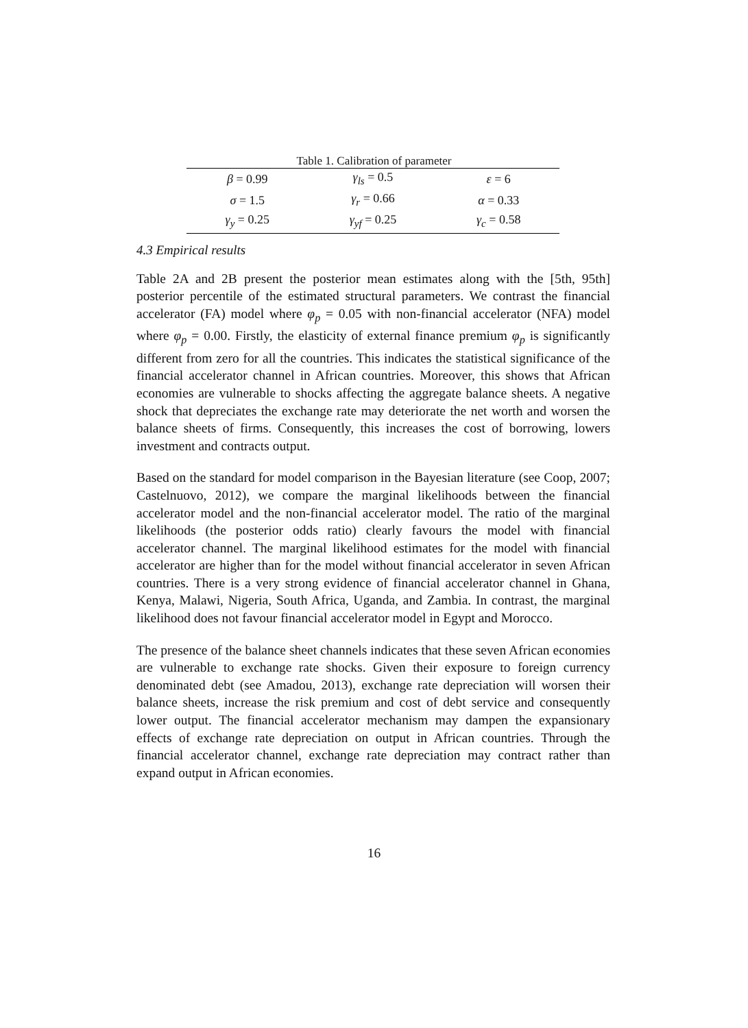Table 1. Calibration of parameter
| β = 0.99 | γ<sub>ls</sub> = 0.5 | ε = 6 |
| σ = 1.5 | γ<sub>r</sub> = 0.66 | α = 0.33 |
| γ<sub>y</sub> = 0.25 | γ<sub>yf</sub> = 0.25 | γ<sub>c</sub> = 0.58 |
4.3 Empirical results
Table 2A and 2B present the posterior mean estimates along with the [5th, 95th] posterior percentile of the estimated structural parameters. We contrast the financial accelerator (FA) model where φ<sub>p</sub> = 0.05 with non-financial accelerator (NFA) model where φ<sub>p</sub> = 0.00. Firstly, the elasticity of external finance premium φ<sub>p</sub> is significantly different from zero for all the countries. This indicates the statistical significance of the financial accelerator channel in African countries. Moreover, this shows that African economies are vulnerable to shocks affecting the aggregate balance sheets. A negative shock that depreciates the exchange rate may deteriorate the net worth and worsen the balance sheets of firms. Consequently, this increases the cost of borrowing, lowers investment and contracts output.
Based on the standard for model comparison in the Bayesian literature (see Coop, 2007; Castelnuovo, 2012), we compare the marginal likelihoods between the financial accelerator model and the non-financial accelerator model. The ratio of the marginal likelihoods (the posterior odds ratio) clearly favours the model with financial accelerator channel. The marginal likelihood estimates for the model with financial accelerator are higher than for the model without financial accelerator in seven African countries. There is a very strong evidence of financial accelerator channel in Ghana, Kenya, Malawi, Nigeria, South Africa, Uganda, and Zambia. In contrast, the marginal likelihood does not favour financial accelerator model in Egypt and Morocco.
The presence of the balance sheet channels indicates that these seven African economies are vulnerable to exchange rate shocks. Given their exposure to foreign currency denominated debt (see Amadou, 2013), exchange rate depreciation will worsen their balance sheets, increase the risk premium and cost of debt service and consequently lower output. The financial accelerator mechanism may dampen the expansionary effects of exchange rate depreciation on output in African countries. Through the financial accelerator channel, exchange rate depreciation may contract rather than expand output in African economies.
16